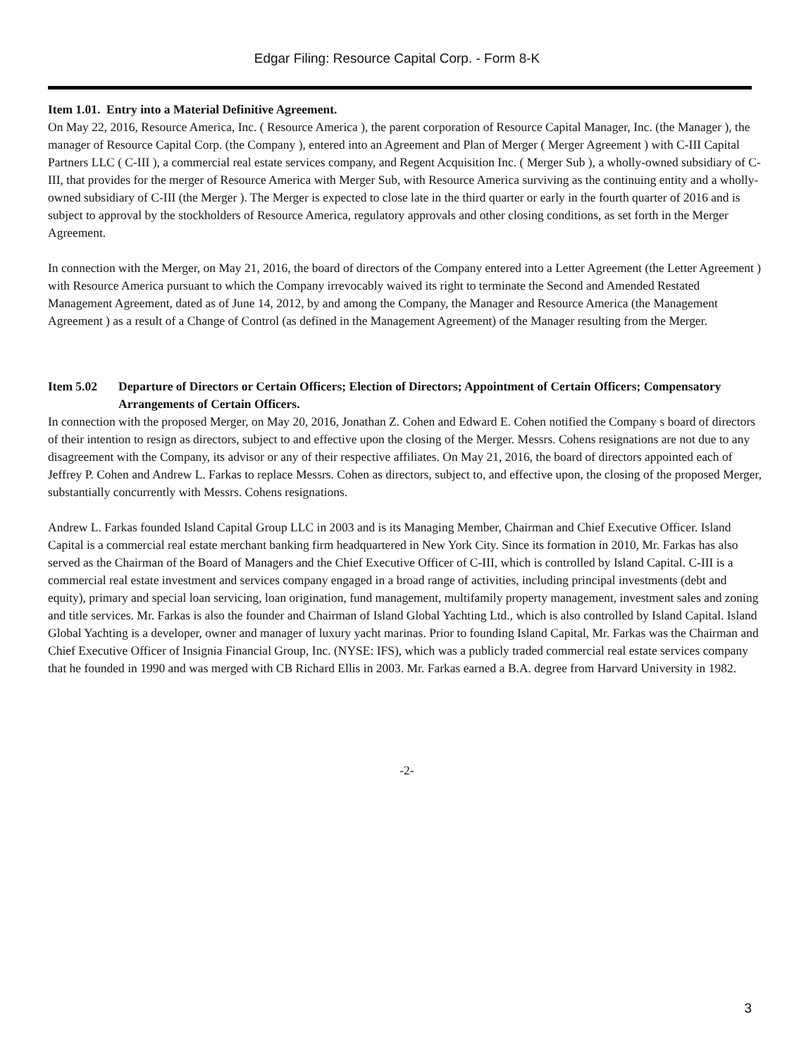Edgar Filing: Resource Capital Corp. - Form 8-K
Item 1.01. Entry into a Material Definitive Agreement.
On May 22, 2016, Resource America, Inc. ( Resource America ), the parent corporation of Resource Capital Manager, Inc. (the Manager ), the manager of Resource Capital Corp. (the Company ), entered into an Agreement and Plan of Merger ( Merger Agreement ) with C-III Capital Partners LLC ( C-III ), a commercial real estate services company, and Regent Acquisition Inc. ( Merger Sub ), a wholly-owned subsidiary of C-III, that provides for the merger of Resource America with Merger Sub, with Resource America surviving as the continuing entity and a wholly-owned subsidiary of C-III (the Merger ). The Merger is expected to close late in the third quarter or early in the fourth quarter of 2016 and is subject to approval by the stockholders of Resource America, regulatory approvals and other closing conditions, as set forth in the Merger Agreement.
In connection with the Merger, on May 21, 2016, the board of directors of the Company entered into a Letter Agreement (the Letter Agreement ) with Resource America pursuant to which the Company irrevocably waived its right to terminate the Second and Amended Restated Management Agreement, dated as of June 14, 2012, by and among the Company, the Manager and Resource America (the Management Agreement ) as a result of a Change of Control (as defined in the Management Agreement) of the Manager resulting from the Merger.
Item 5.02 Departure of Directors or Certain Officers; Election of Directors; Appointment of Certain Officers; Compensatory Arrangements of Certain Officers.
In connection with the proposed Merger, on May 20, 2016, Jonathan Z. Cohen and Edward E. Cohen notified the Company s board of directors of their intention to resign as directors, subject to and effective upon the closing of the Merger. Messrs. Cohens resignations are not due to any disagreement with the Company, its advisor or any of their respective affiliates. On May 21, 2016, the board of directors appointed each of Jeffrey P. Cohen and Andrew L. Farkas to replace Messrs. Cohen as directors, subject to, and effective upon, the closing of the proposed Merger, substantially concurrently with Messrs. Cohens resignations.
Andrew L. Farkas founded Island Capital Group LLC in 2003 and is its Managing Member, Chairman and Chief Executive Officer. Island Capital is a commercial real estate merchant banking firm headquartered in New York City. Since its formation in 2010, Mr. Farkas has also served as the Chairman of the Board of Managers and the Chief Executive Officer of C-III, which is controlled by Island Capital. C-III is a commercial real estate investment and services company engaged in a broad range of activities, including principal investments (debt and equity), primary and special loan servicing, loan origination, fund management, multifamily property management, investment sales and zoning and title services. Mr. Farkas is also the founder and Chairman of Island Global Yachting Ltd., which is also controlled by Island Capital. Island Global Yachting is a developer, owner and manager of luxury yacht marinas. Prior to founding Island Capital, Mr. Farkas was the Chairman and Chief Executive Officer of Insignia Financial Group, Inc. (NYSE: IFS), which was a publicly traded commercial real estate services company that he founded in 1990 and was merged with CB Richard Ellis in 2003. Mr. Farkas earned a B.A. degree from Harvard University in 1982.
-2-
3